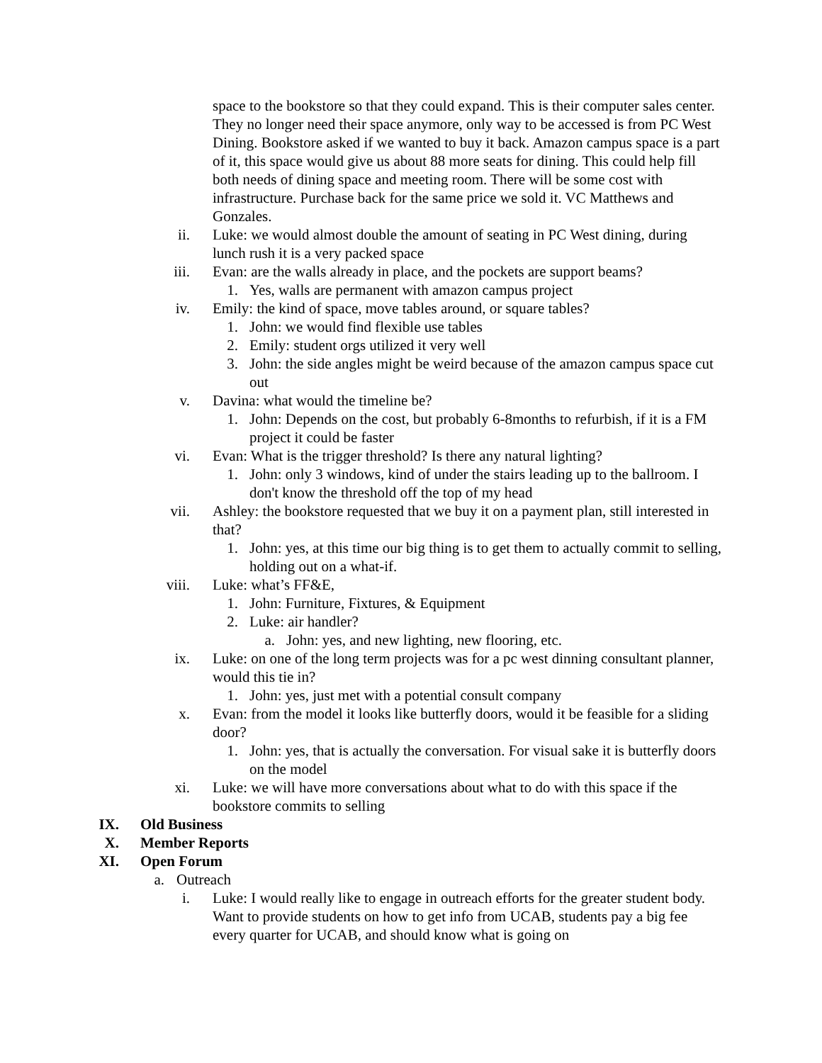space to the bookstore so that they could expand. This is their computer sales center. They no longer need their space anymore, only way to be accessed is from PC West Dining. Bookstore asked if we wanted to buy it back. Amazon campus space is a part of it, this space would give us about 88 more seats for dining. This could help fill both needs of dining space and meeting room. There will be some cost with infrastructure. Purchase back for the same price we sold it. VC Matthews and Gonzales.
ii. Luke: we would almost double the amount of seating in PC West dining, during lunch rush it is a very packed space
iii. Evan: are the walls already in place, and the pockets are support beams?
1. Yes, walls are permanent with amazon campus project
iv. Emily: the kind of space, move tables around, or square tables?
1. John: we would find flexible use tables
2. Emily: student orgs utilized it very well
3. John: the side angles might be weird because of the amazon campus space cut out
v. Davina: what would the timeline be?
1. John: Depends on the cost, but probably 6-8months to refurbish, if it is a FM project it could be faster
vi. Evan: What is the trigger threshold? Is there any natural lighting?
1. John: only 3 windows, kind of under the stairs leading up to the ballroom. I don't know the threshold off the top of my head
vii. Ashley: the bookstore requested that we buy it on a payment plan, still interested in that?
1. John: yes, at this time our big thing is to get them to actually commit to selling, holding out on a what-if.
viii. Luke: what’s FF&E,
1. John: Furniture, Fixtures, & Equipment
2. Luke: air handler?
a. John: yes, and new lighting, new flooring, etc.
ix. Luke: on one of the long term projects was for a pc west dinning consultant planner, would this tie in?
1. John: yes, just met with a potential consult company
x. Evan: from the model it looks like butterfly doors, would it be feasible for a sliding door?
1. John: yes, that is actually the conversation. For visual sake it is butterfly doors on the model
xi. Luke: we will have more conversations about what to do with this space if the bookstore commits to selling
IX. Old Business
X. Member Reports
XI. Open Forum
a. Outreach
i. Luke: I would really like to engage in outreach efforts for the greater student body. Want to provide students on how to get info from UCAB, students pay a big fee every quarter for UCAB, and should know what is going on